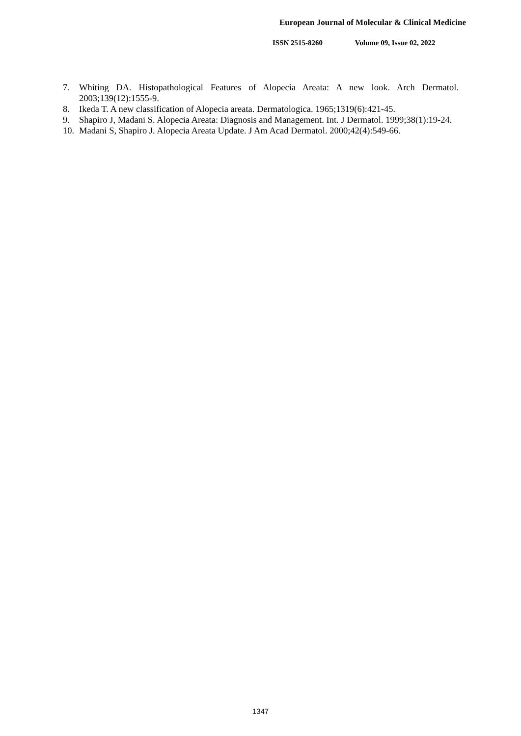European Journal of Molecular & Clinical Medicine
ISSN 2515-8260 Volume 09, Issue 02, 2022
7. Whiting DA. Histopathological Features of Alopecia Areata: A new look. Arch Dermatol. 2003;139(12):1555-9.
8. Ikeda T. A new classification of Alopecia areata. Dermatologica. 1965;1319(6):421-45.
9. Shapiro J, Madani S. Alopecia Areata: Diagnosis and Management. Int. J Dermatol. 1999;38(1):19-24.
10.
Madani S, Shapiro J. Alopecia Areata Update. J Am Acad Dermatol. 2000;42(4):549-66.
1347